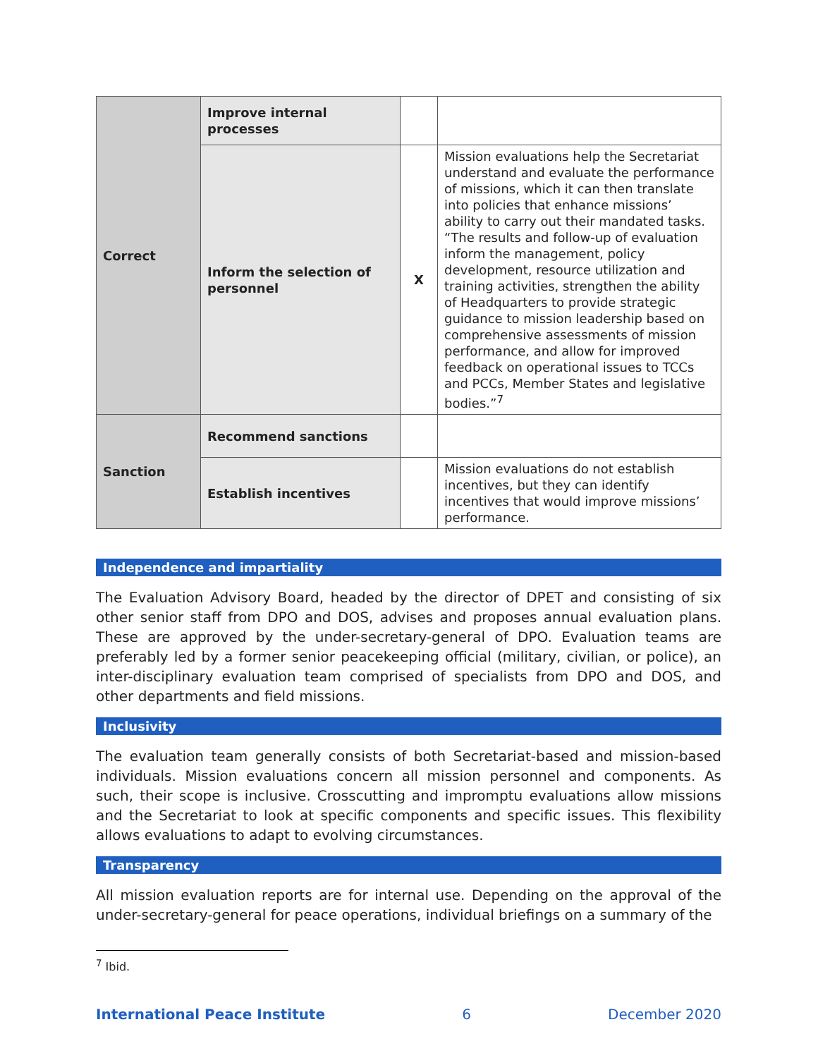| Correct | Improve internal processes | | |
| | Inform the selection of personnel | X | Mission evaluations help the Secretariat understand and evaluate the performance of missions, which it can then translate into policies that enhance missions’ ability to carry out their mandated tasks. “The results and follow-up of evaluation inform the management, policy development, resource utilization and training activities, strengthen the ability of Headquarters to provide strategic guidance to mission leadership based on comprehensive assessments of mission performance, and allow for improved feedback on operational issues to TCCs and PCCs, Member States and legislative bodies.”<sup>7</sup> |
| Sanction | Recommend sanctions | | |
| | Establish incentives | | Mission evaluations do not establish incentives, but they can identify incentives that would improve missions’ performance. |
Independence and impartiality
The Evaluation Advisory Board, headed by the director of DPET and consisting of six other senior staff from DPO and DOS, advises and proposes annual evaluation plans. These are approved by the under-secretary-general of DPO. Evaluation teams are preferably led by a former senior peacekeeping official (military, civilian, or police), an inter-disciplinary evaluation team comprised of specialists from DPO and DOS, and other departments and field missions.
Inclusivity
The evaluation team generally consists of both Secretariat-based and mission-based individuals. Mission evaluations concern all mission personnel and components. As such, their scope is inclusive. Crosscutting and impromptu evaluations allow missions and the Secretariat to look at specific components and specific issues. This flexibility allows evaluations to adapt to evolving circumstances.
Transparency
All mission evaluation reports are for internal use. Depending on the approval of the under-secretary-general for peace operations, individual briefings on a summary of the
<sup>7</sup> Ibid.
International Peace Institute 6 December 2020